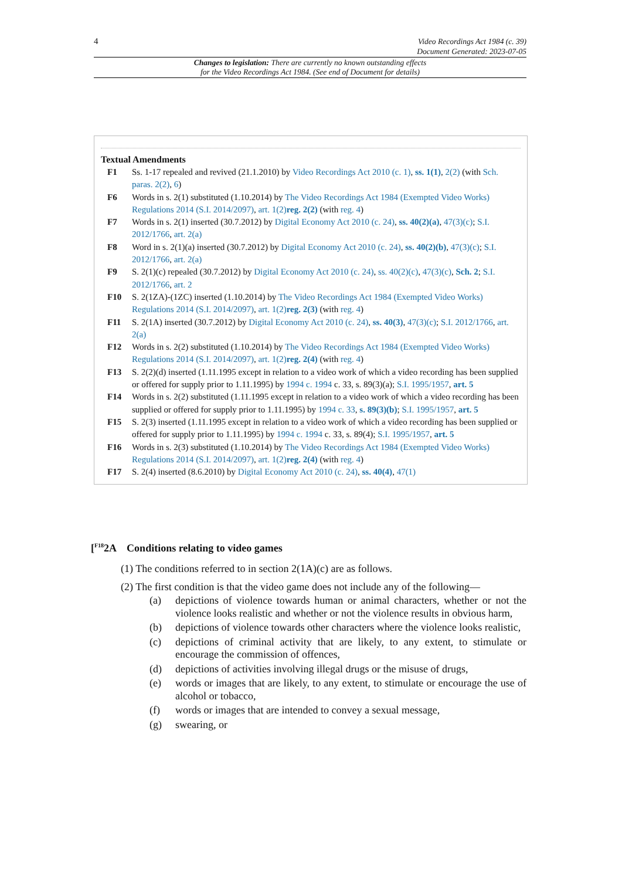4 Video Recordings Act 1984 (c. 39)
Document Generated: 2023-07-05
Changes to legislation: There are currently no known outstanding effects
for the Video Recordings Act 1984. (See end of Document for details)
Textual Amendments
F1 Ss. 1-17 repealed and revived (21.1.2010) by Video Recordings Act 2010 (c. 1), ss. 1(1), 2(2) (with Sch. paras. 2(2), 6)
F6 Words in s. 2(1) substituted (1.10.2014) by The Video Recordings Act 1984 (Exempted Video Works) Regulations 2014 (S.I. 2014/2097), art. 1(2) reg. 2(2) (with reg. 4)
F7 Words in s. 2(1) inserted (30.7.2012) by Digital Economy Act 2010 (c. 24), ss. 40(2)(a), 47(3)(c); S.I. 2012/1766, art. 2(a)
F8 Word in s. 2(1)(a) inserted (30.7.2012) by Digital Economy Act 2010 (c. 24), ss. 40(2)(b), 47(3)(c); S.I. 2012/1766, art. 2(a)
F9 S. 2(1)(c) repealed (30.7.2012) by Digital Economy Act 2010 (c. 24), ss. 40(2)(c), 47(3)(c), Sch. 2; S.I. 2012/1766, art. 2
F10 S. 2(1ZA)-(1ZC) inserted (1.10.2014) by The Video Recordings Act 1984 (Exempted Video Works) Regulations 2014 (S.I. 2014/2097), art. 1(2) reg. 2(3) (with reg. 4)
F11 S. 2(1A) inserted (30.7.2012) by Digital Economy Act 2010 (c. 24), ss. 40(3), 47(3)(c); S.I. 2012/1766, art. 2(a)
F12 Words in s. 2(2) substituted (1.10.2014) by The Video Recordings Act 1984 (Exempted Video Works) Regulations 2014 (S.I. 2014/2097), art. 1(2) reg. 2(4) (with reg. 4)
F13 S. 2(2)(d) inserted (1.11.1995 except in relation to a video work of which a video recording has been supplied or offered for supply prior to 1.11.1995) by 1994 c. 1994 c. 33, s. 89(3)(a); S.I. 1995/1957, art. 5
F14 Words in s. 2(2) substituted (1.11.1995 except in relation to a video work of which a video recording has been supplied or offered for supply prior to 1.11.1995) by 1994 c. 33, s. 89(3)(b); S.I. 1995/1957, art. 5
F15 S. 2(3) inserted (1.11.1995 except in relation to a video work of which a video recording has been supplied or offered for supply prior to 1.11.1995) by 1994 c. 1994 c. 33, s. 89(4); S.I. 1995/1957, art. 5
F16 Words in s. 2(3) substituted (1.10.2014) by The Video Recordings Act 1984 (Exempted Video Works) Regulations 2014 (S.I. 2014/2097), art. 1(2) reg. 2(4) (with reg. 4)
F17 S. 2(4) inserted (8.6.2010) by Digital Economy Act 2010 (c. 24), ss. 40(4), 47(1)
[<sup>F18</sup>2A Conditions relating to video games
(1) The conditions referred to in section 2(1A)(c) are as follows.
(2) The first condition is that the video game does not include any of the following—
(a) depictions of violence towards human or animal characters, whether or not the violence looks realistic and whether or not the violence results in obvious harm,
(b) depictions of violence towards other characters where the violence looks realistic,
(c) depictions of criminal activity that are likely, to any extent, to stimulate or encourage the commission of offences,
(d) depictions of activities involving illegal drugs or the misuse of drugs,
(e) words or images that are likely, to any extent, to stimulate or encourage the use of alcohol or tobacco,
(f) words or images that are intended to convey a sexual message,
(g) swearing, or